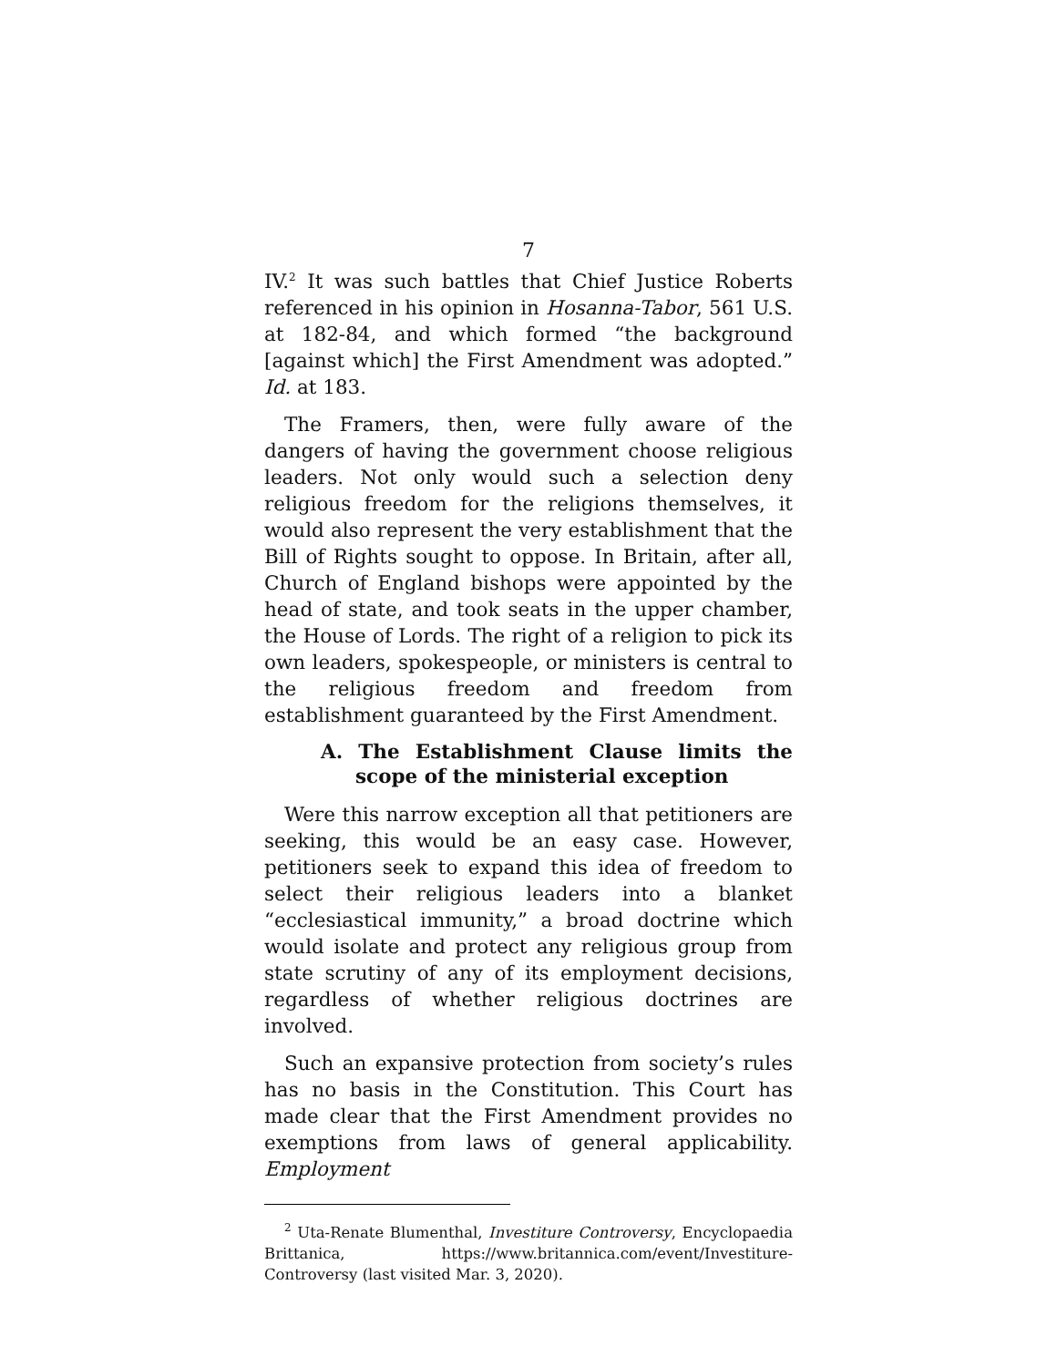7
IV.<sup>2</sup> It was such battles that Chief Justice Roberts referenced in his opinion in Hosanna-Tabor, 561 U.S. at 182-84, and which formed “the background [against which] the First Amendment was adopted.” Id. at 183.
The Framers, then, were fully aware of the dangers of having the government choose religious leaders. Not only would such a selection deny religious freedom for the religions themselves, it would also represent the very establishment that the Bill of Rights sought to oppose. In Britain, after all, Church of England bishops were appointed by the head of state, and took seats in the upper chamber, the House of Lords. The right of a religion to pick its own leaders, spokespeople, or ministers is central to the religious freedom and freedom from establishment guaranteed by the First Amendment.
A. The Establishment Clause limits the scope of the ministerial exception
Were this narrow exception all that petitioners are seeking, this would be an easy case. However, petitioners seek to expand this idea of freedom to select their religious leaders into a blanket “ecclesiastical immunity,” a broad doctrine which would isolate and protect any religious group from state scrutiny of any of its employment decisions, regardless of whether religious doctrines are involved.
Such an expansive protection from society’s rules has no basis in the Constitution. This Court has made clear that the First Amendment provides no exemptions from laws of general applicability. Employment
<sup>2</sup> Uta-Renate Blumenthal, Investiture Controversy, Encyclopaedia Brittanica, https://www.britannica.com/event/Investiture-Controversy (last visited Mar. 3, 2020).